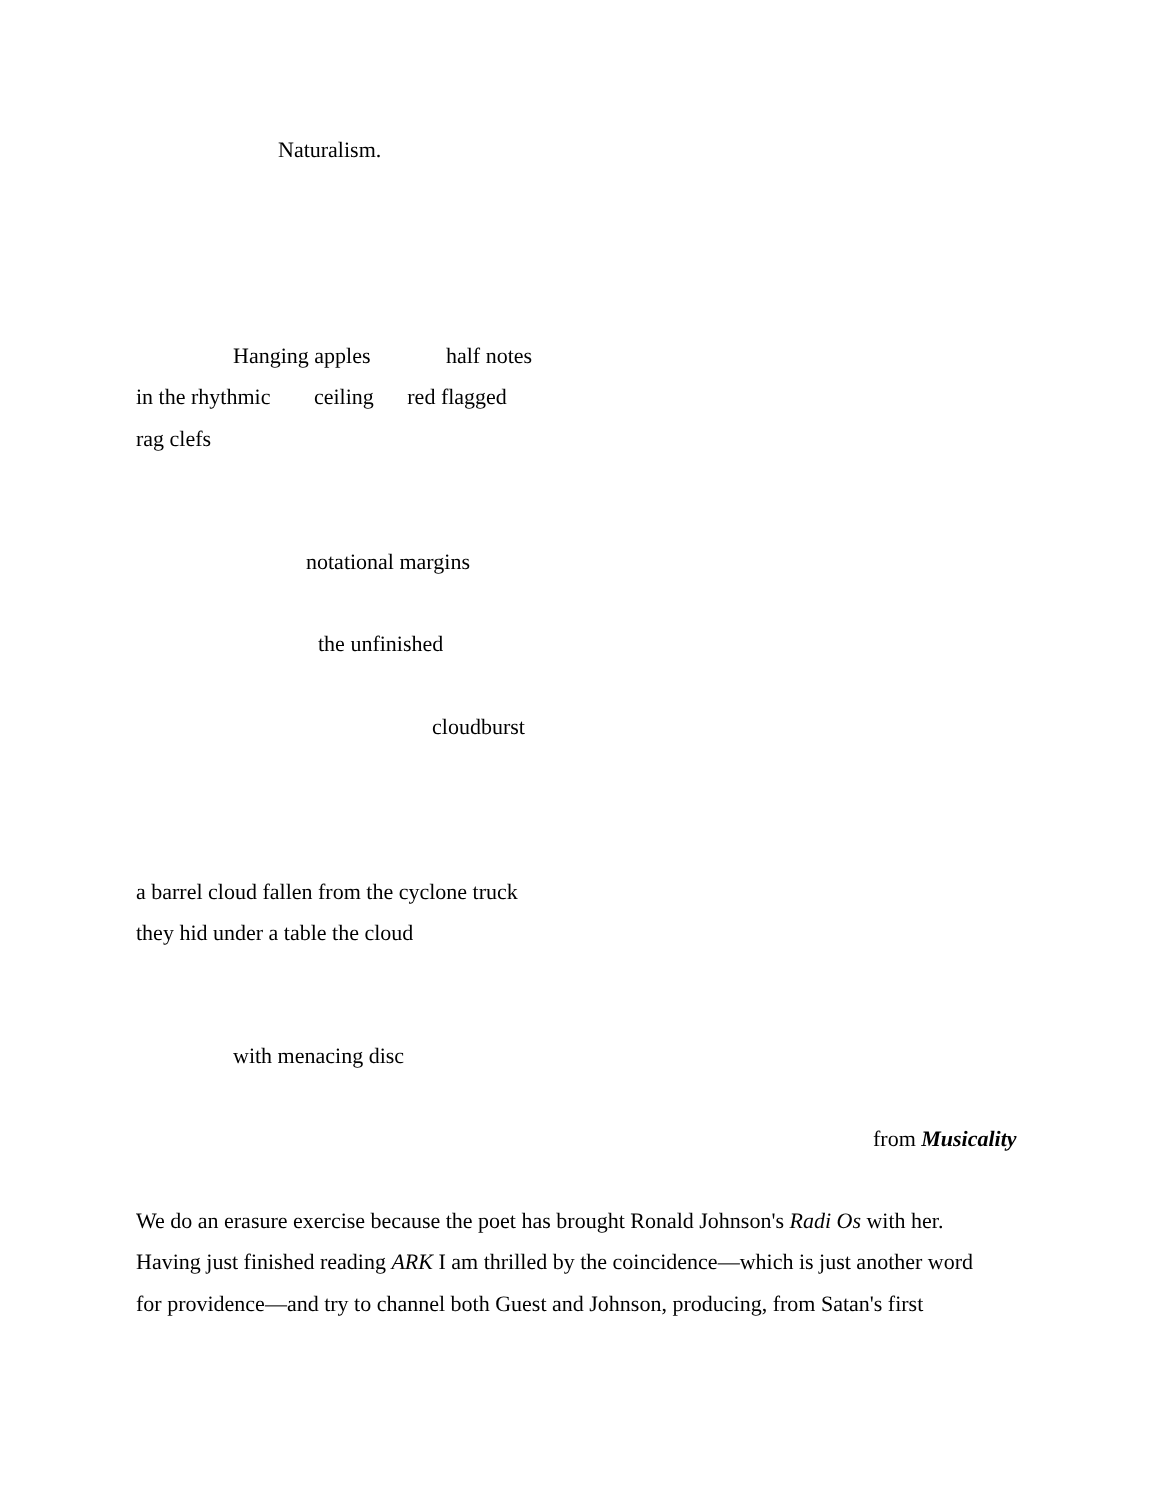Naturalism.
Hanging apples half notes
in the rhythmic ceiling red flagged
rag clefs
notational margins
the unfinished
cloudburst
a barrel cloud fallen from the cyclone truck
they hid under a table the cloud
with menacing disc
from Musicality
We do an erasure exercise because the poet has brought Ronald Johnson's Radi Os with her.
Having just finished reading ARK I am thrilled by the coincidence—which is just another word
for providence—and try to channel both Guest and Johnson, producing, from Satan's first